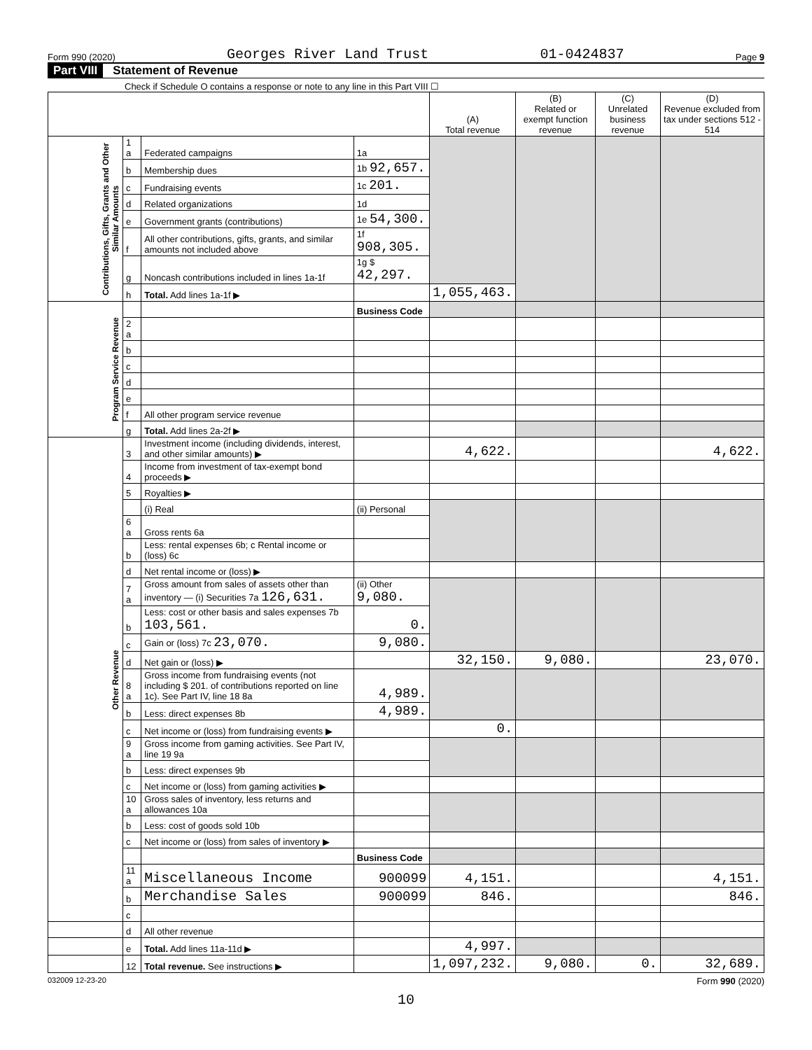Form 990 (2020) Georges River Land Trust 01-0424837 Page 9
Part VIII Statement of Revenue
Check if Schedule O contains a response or note to any line in this Part VIII ☐
| | | | | (A) Total revenue | (B) Related or exempt function revenue | (C) Unrelated business revenue | (D) Revenue excluded from tax under sections 512 - 514 |
| --- | --- | --- | --- | --- | --- | --- | --- |
| Contributions, Gifts, Grants and Other Similar Amounts | 1 a | Federated campaigns | 1a | | | | |
| | b | Membership dues | 1b 92,657. | | | | |
| | c | Fundraising events | 1c 201. | | | | |
| | d | Related organizations | 1d | | | | |
| | e | Government grants (contributions) | 1e 54,300. | | | | |
| | f | All other contributions, gifts, grants, and similar amounts not included above | 1f 908,305. | | | | |
| | g | Noncash contributions included in lines 1a-1f | 1g $ 42,297. | | | | |
| | h | Total. Add lines 1a-1f ▶ | | 1,055,463. | | | |
| Program Service Revenue | | | Business Code | | | | |
| | 2 a | | | | | | |
| | b | | | | | | |
| | c | | | | | | |
| | d | | | | | | |
| | e | | | | | | |
| | f | All other program service revenue | | | | | |
| | g | Total. Add lines 2a-2f ▶ | | | | | |
| Other Revenue | 3 | Investment income (including dividends, interest, and other similar amounts) ▶ | | 4,622. | | | 4,622. |
| | 4 | Income from investment of tax-exempt bond proceeds ▶ | | | | | |
| | 5 | Royalties ▶ | | | | | |
| | | (i) Real | (ii) Personal | | | | |
| | 6 a | Gross rents 6a | | | | | |
| | b | Less: rental expenses 6b; c Rental income or (loss) 6c | | | | | |
| | d | Net rental income or (loss) ▶ | | | | | |
| | 7 a | Gross amount from sales of assets other than inventory — (i) Securities 7a 126,631. | (ii) Other 9,080. | | | | |
| | b | Less: cost or other basis and sales expenses 7b 103,561. | 0. | | | | |
| | c | Gain or (loss) 7c 23,070. | 9,080. | | | | |
| | d | Net gain or (loss) ▶ | | 32,150. | 9,080. | | 23,070. |
| | 8 a | Gross income from fundraising events (not including $ 201. of contributions reported on line 1c). See Part IV, line 18 8a | 4,989. | | | | |
| | b | Less: direct expenses 8b | 4,989. | | | | |
| | c | Net income or (loss) from fundraising events ▶ | | 0. | | | |
| | 9 a | Gross income from gaming activities. See Part IV, line 19 9a | | | | | |
| | b | Less: direct expenses 9b | | | | | |
| | c | Net income or (loss) from gaming activities ▶ | | | | | |
| | 10 a | Gross sales of inventory, less returns and allowances 10a | | | | | |
| | b | Less: cost of goods sold 10b | | | | | |
| | c | Net income or (loss) from sales of inventory ▶ | | | | | |
| | | | Business Code | | | | |
| | 11 a | Miscellaneous Income | 900099 | 4,151. | | | 4,151. |
| | b | Merchandise Sales | 900099 | 846. | | | 846. |
| | c | | | | | | |
| | d | All other revenue | | | | | |
| | e | Total. Add lines 11a-11d ▶ | | 4,997. | | | |
| | 12 | Total revenue. See instructions ▶ | | 1,097,232. | 9,080. | 0. | 32,689. |
032009 12-23-20 Form 990 (2020)
10